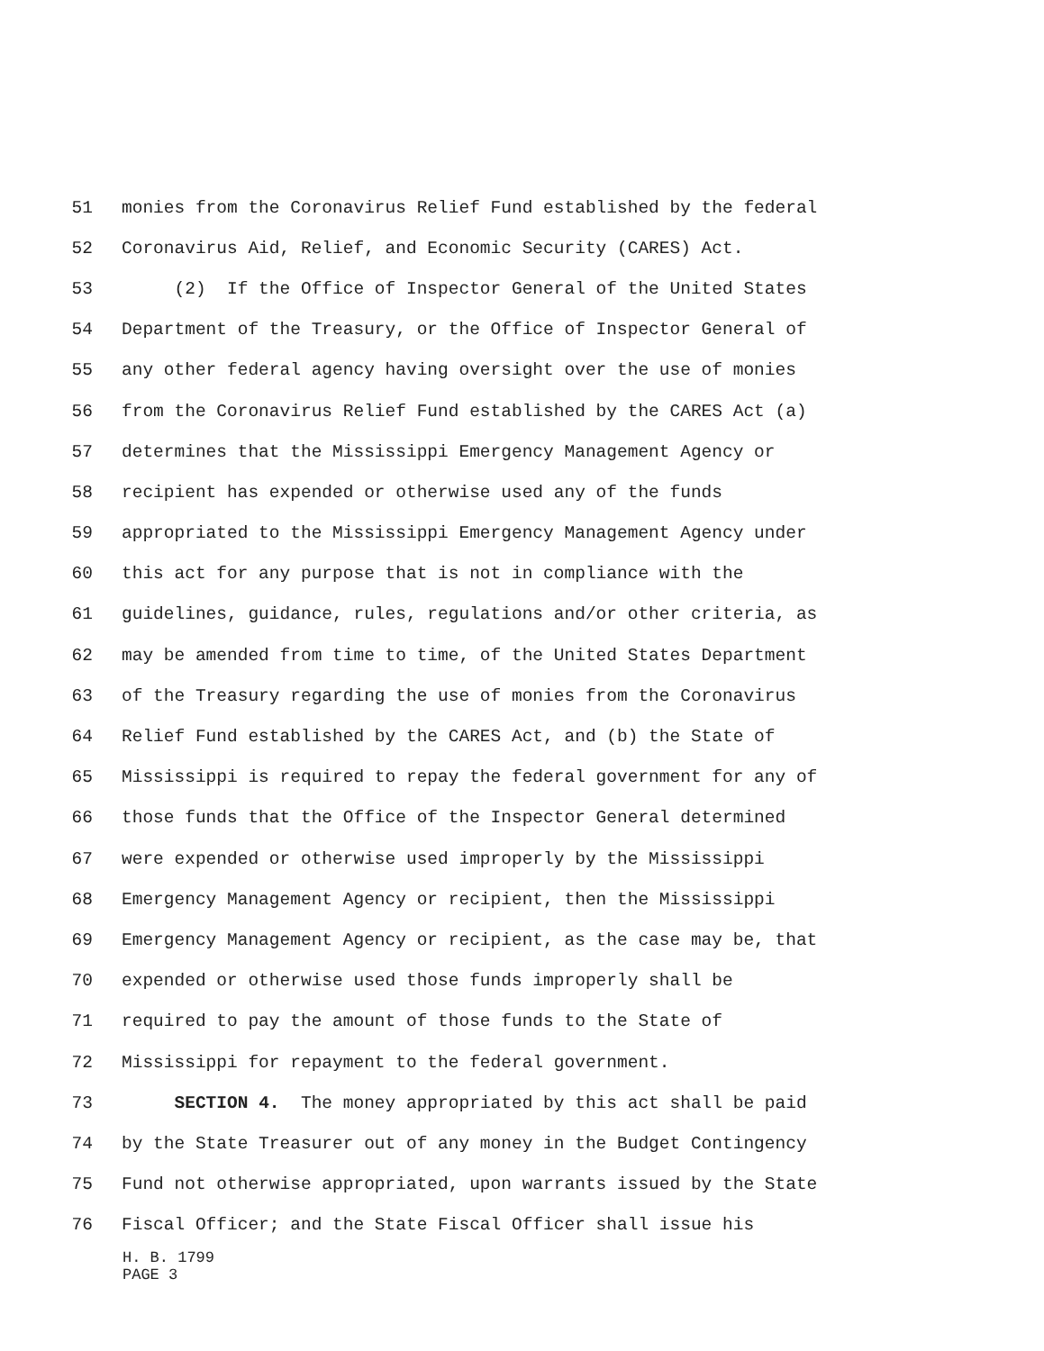51 monies from the Coronavirus Relief Fund established by the federal
52 Coronavirus Aid, Relief, and Economic Security (CARES) Act.
53 (2) If the Office of Inspector General of the United States
54 Department of the Treasury, or the Office of Inspector General of
55 any other federal agency having oversight over the use of monies
56 from the Coronavirus Relief Fund established by the CARES Act (a)
57 determines that the Mississippi Emergency Management Agency or
58 recipient has expended or otherwise used any of the funds
59 appropriated to the Mississippi Emergency Management Agency under
60 this act for any purpose that is not in compliance with the
61 guidelines, guidance, rules, regulations and/or other criteria, as
62 may be amended from time to time, of the United States Department
63 of the Treasury regarding the use of monies from the Coronavirus
64 Relief Fund established by the CARES Act, and (b) the State of
65 Mississippi is required to repay the federal government for any of
66 those funds that the Office of the Inspector General determined
67 were expended or otherwise used improperly by the Mississippi
68 Emergency Management Agency or recipient, then the Mississippi
69 Emergency Management Agency or recipient, as the case may be, that
70 expended or otherwise used those funds improperly shall be
71 required to pay the amount of those funds to the State of
72 Mississippi for repayment to the federal government.
73 SECTION 4. The money appropriated by this act shall be paid
74 by the State Treasurer out of any money in the Budget Contingency
75 Fund not otherwise appropriated, upon warrants issued by the State
76 Fiscal Officer; and the State Fiscal Officer shall issue his
H. B. 1799
PAGE 3